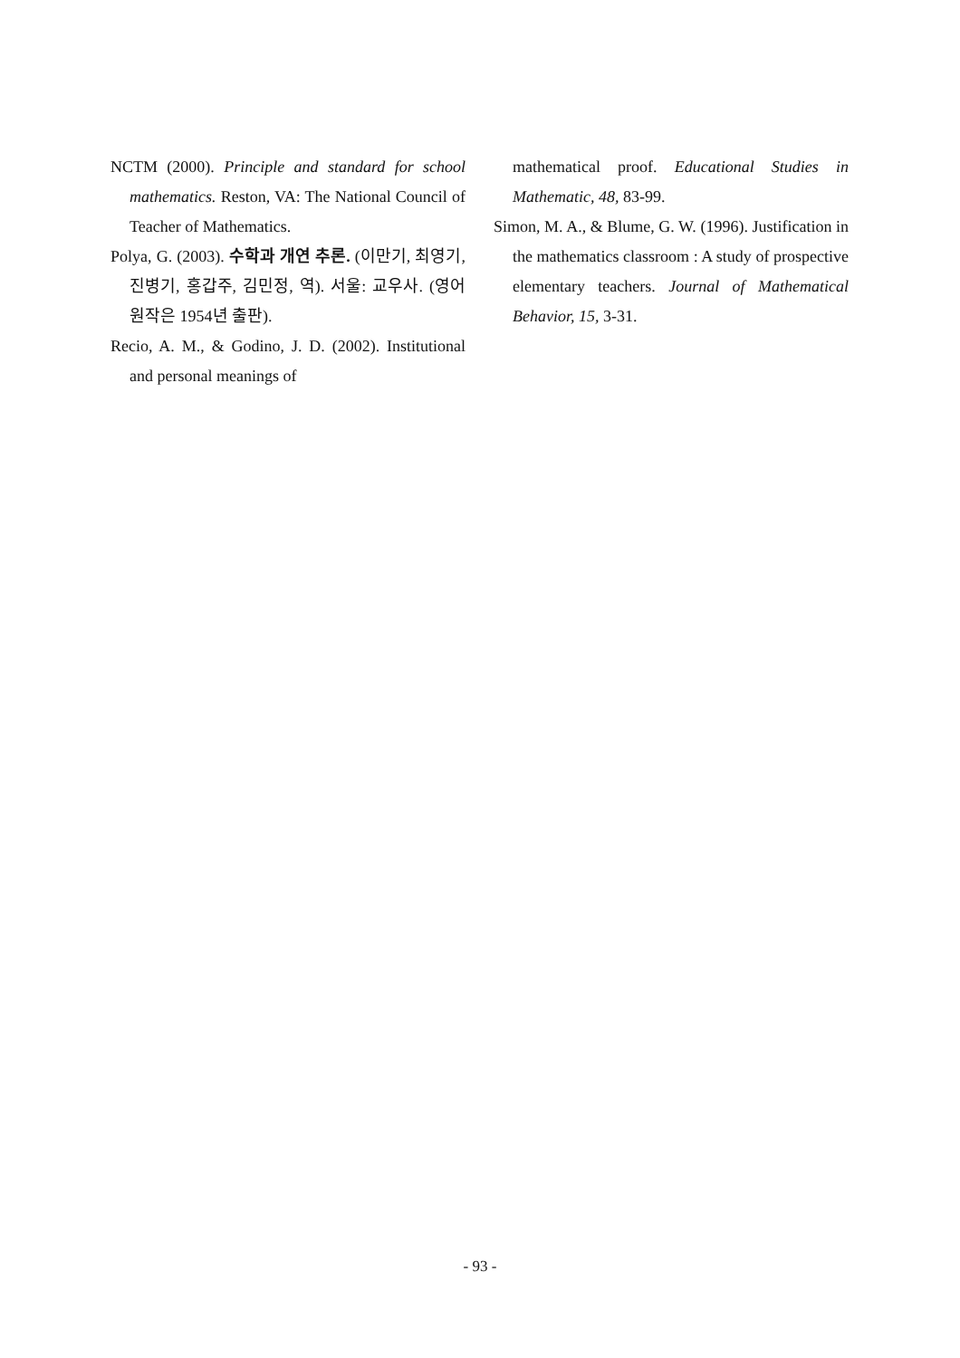NCTM (2000). Principle and standard for school mathematics. Reston, VA: The National Council of Teacher of Mathematics.
Polya, G. (2003). 수학과 개연 추론. (이만기, 최영기, 진병기, 홍갑주, 김민정, 역). 서울: 교우사. (영어 원작은 1954년 출판).
Recio, A. M., & Godino, J. D. (2002). Institutional and personal meanings of
mathematical proof. Educational Studies in Mathematic, 48, 83-99.
Simon, M. A., & Blume, G. W. (1996). Justification in the mathematics classroom : A study of prospective elementary teachers. Journal of Mathematical Behavior, 15, 3-31.
- 93 -